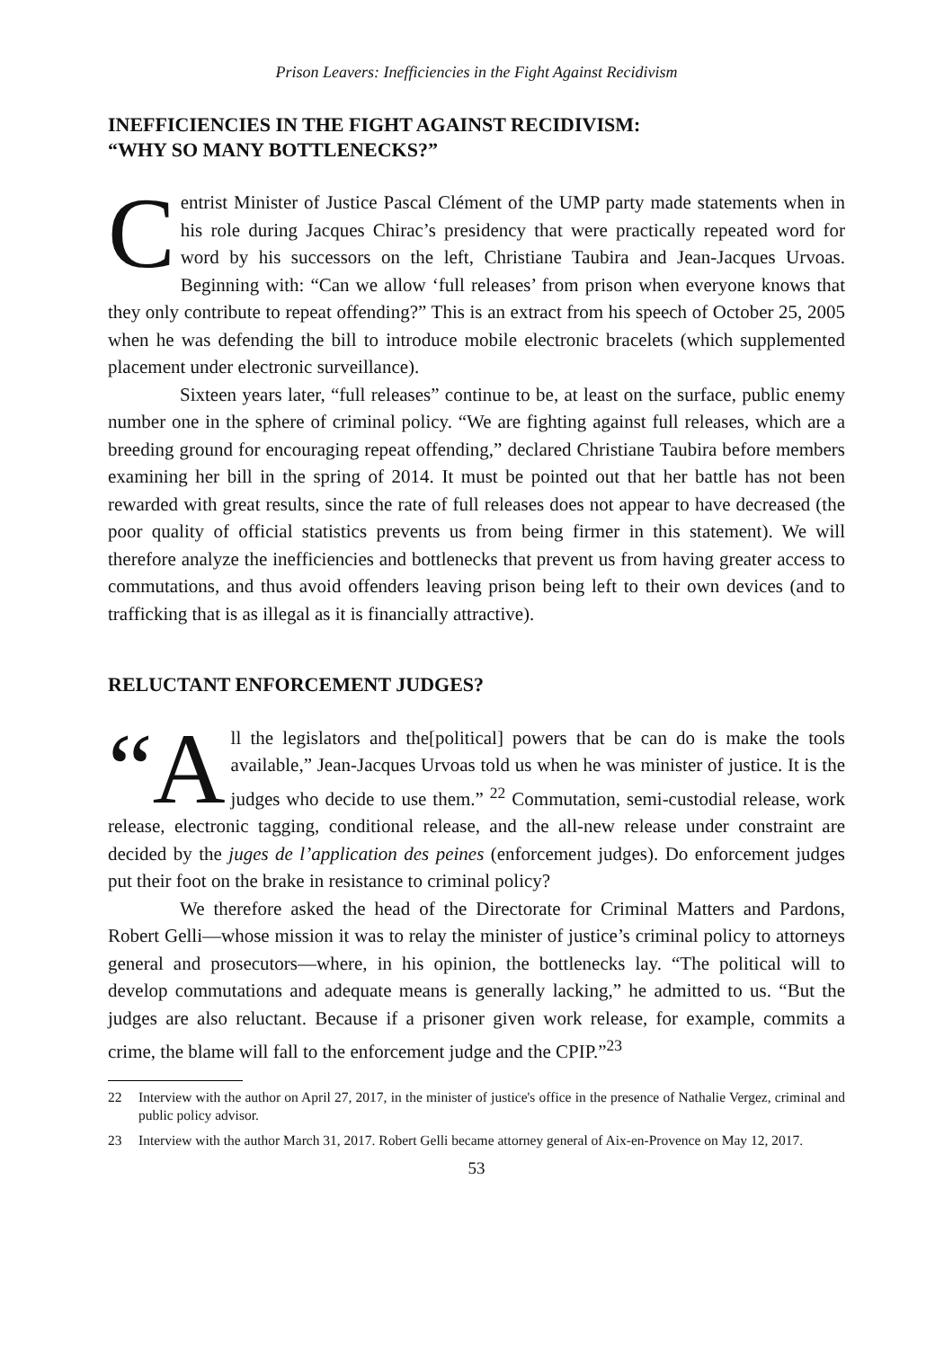Prison Leavers: Inefficiencies in the Fight Against Recidivism
INEFFICIENCIES IN THE FIGHT AGAINST RECIDIVISM:
“WHY SO MANY BOTTLENECKS?”
Centrist Minister of Justice Pascal Clément of the UMP party made statements when in his role during Jacques Chirac’s presidency that were practically repeated word for word by his successors on the left, Christiane Taubira and Jean-Jacques Urvoas. Beginning with: “Can we allow ‘full releases’ from prison when everyone knows that they only contribute to repeat offending?” This is an extract from his speech of October 25, 2005 when he was defending the bill to introduce mobile electronic bracelets (which supplemented placement under electronic surveillance).
Sixteen years later, “full releases” continue to be, at least on the surface, public enemy number one in the sphere of criminal policy. “We are fighting against full releases, which are a breeding ground for encouraging repeat offending,” declared Christiane Taubira before members examining her bill in the spring of 2014. It must be pointed out that her battle has not been rewarded with great results, since the rate of full releases does not appear to have decreased (the poor quality of official statistics prevents us from being firmer in this statement). We will therefore analyze the inefficiencies and bottlenecks that prevent us from having greater access to commutations, and thus avoid offenders leaving prison being left to their own devices (and to trafficking that is as illegal as it is financially attractive).
RELUCTANT ENFORCEMENT JUDGES?
“A ll the legislators and the[political] powers that be can do is make the tools available,” Jean-Jacques Urvoas told us when he was minister of justice. It is the judges who decide to use them.” <sup>22</sup> Commutation, semi-custodial release, work release, electronic tagging, conditional release, and the all-new release under constraint are decided by the juges de l’application des peines (enforcement judges). Do enforcement judges put their foot on the brake in resistance to criminal policy?
We therefore asked the head of the Directorate for Criminal Matters and Pardons, Robert Gelli—whose mission it was to relay the minister of justice’s criminal policy to attorneys general and prosecutors—where, in his opinion, the bottlenecks lay. “The political will to develop commutations and adequate means is generally lacking,” he admitted to us. “But the judges are also reluctant. Because if a prisoner given work release, for example, commits a crime, the blame will fall to the enforcement judge and the CPIP.”<sup>23</sup>
22 Interview with the author on April 27, 2017, in the minister of justice's office in the presence of Nathalie Vergez, criminal and public policy advisor.
23 Interview with the author March 31, 2017. Robert Gelli became attorney general of Aix-en-Provence on May 12, 2017.
53